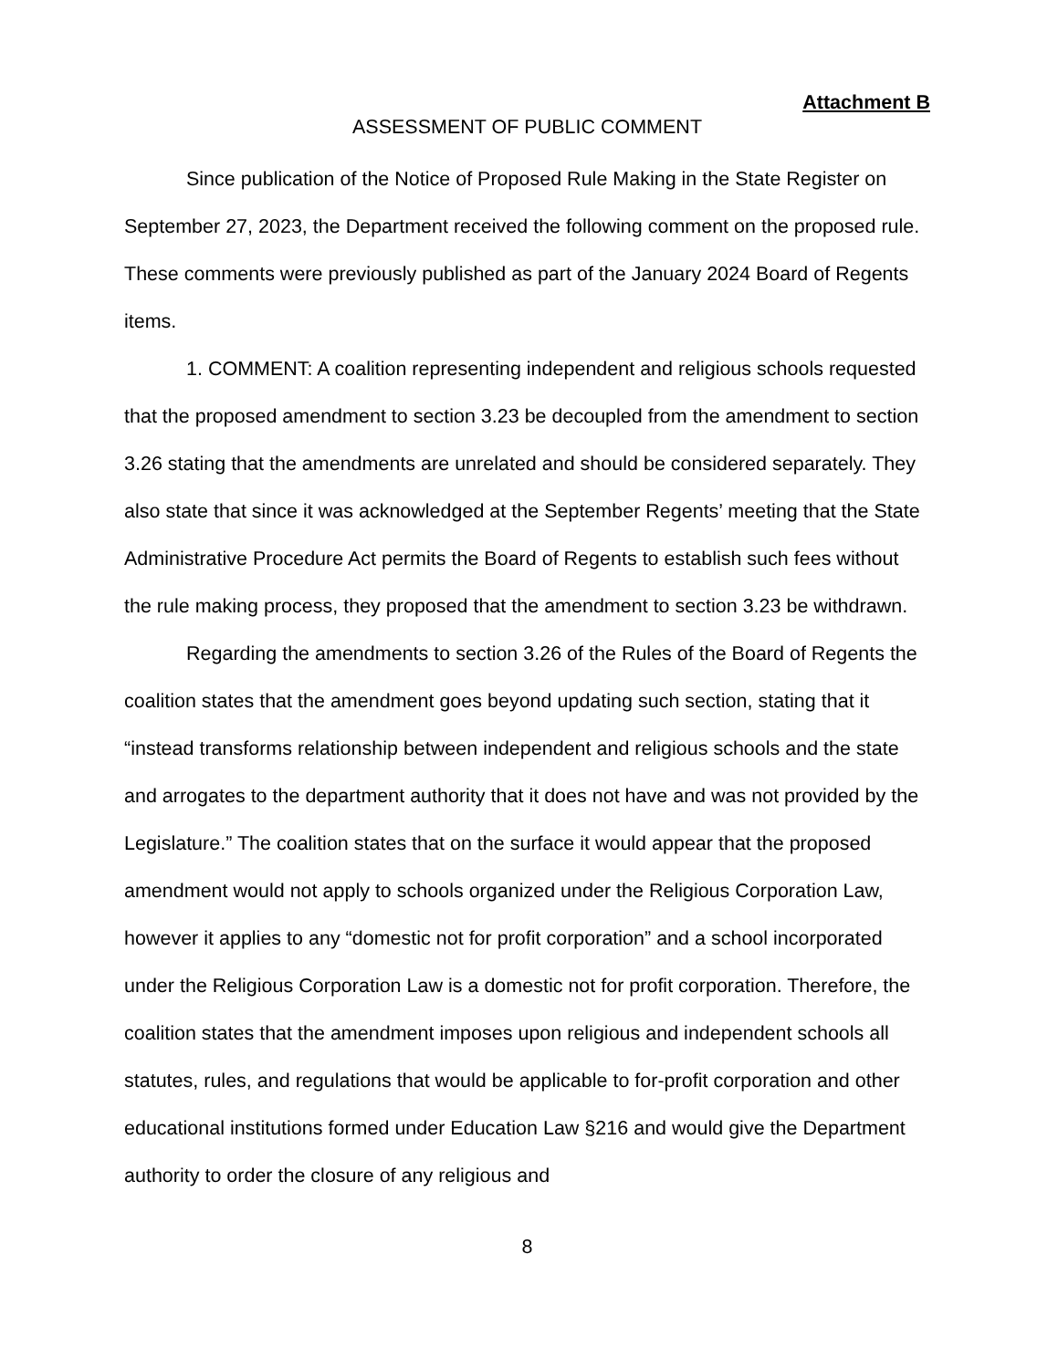Attachment B
ASSESSMENT OF PUBLIC COMMENT
Since publication of the Notice of Proposed Rule Making in the State Register on September 27, 2023, the Department received the following comment on the proposed rule. These comments were previously published as part of the January 2024 Board of Regents items.
1. COMMENT: A coalition representing independent and religious schools requested that the proposed amendment to section 3.23 be decoupled from the amendment to section 3.26 stating that the amendments are unrelated and should be considered separately. They also state that since it was acknowledged at the September Regents’ meeting that the State Administrative Procedure Act permits the Board of Regents to establish such fees without the rule making process, they proposed that the amendment to section 3.23 be withdrawn.
Regarding the amendments to section 3.26 of the Rules of the Board of Regents the coalition states that the amendment goes beyond updating such section, stating that it “instead transforms relationship between independent and religious schools and the state and arrogates to the department authority that it does not have and was not provided by the Legislature.” The coalition states that on the surface it would appear that the proposed amendment would not apply to schools organized under the Religious Corporation Law, however it applies to any “domestic not for profit corporation” and a school incorporated under the Religious Corporation Law is a domestic not for profit corporation. Therefore, the coalition states that the amendment imposes upon religious and independent schools all statutes, rules, and regulations that would be applicable to for-profit corporation and other educational institutions formed under Education Law §216 and would give the Department authority to order the closure of any religious and
8